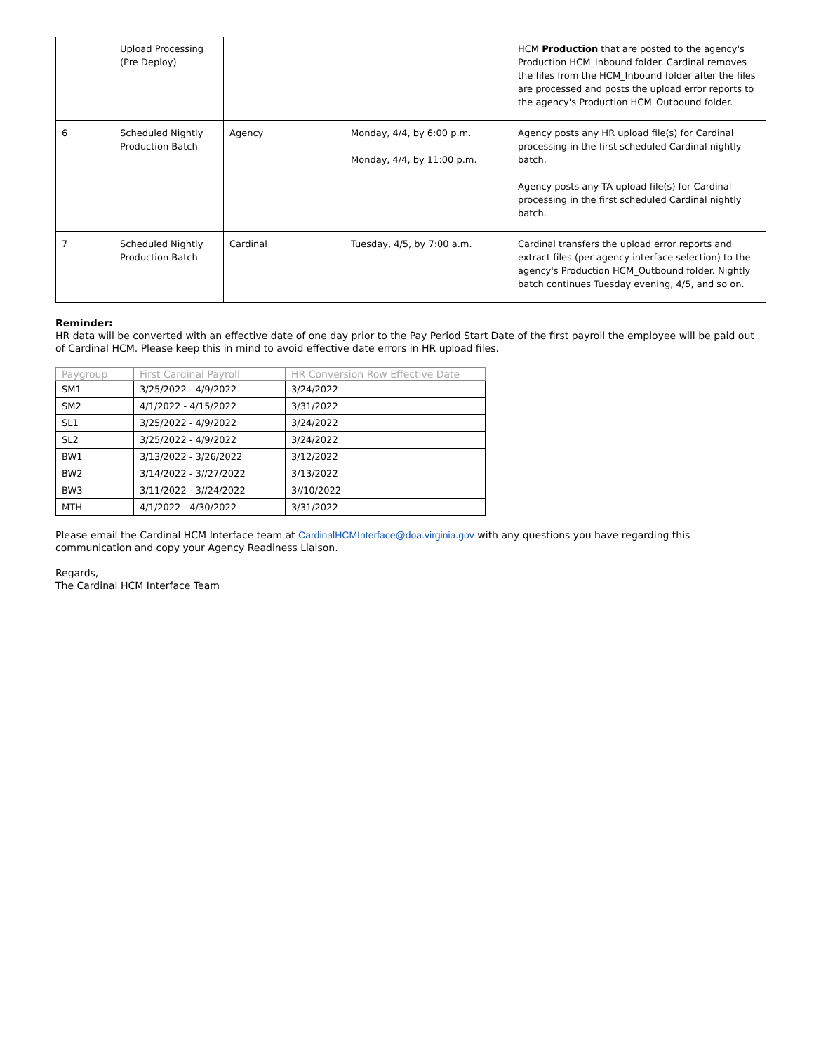| | Upload Processing (Pre Deploy) | | | HCM Production that are posted to the agency's Production HCM_Inbound folder. Cardinal removes the files from the HCM_Inbound folder after the files are processed and posts the upload error reports to the agency's Production HCM_Outbound folder. |
| 6 | Scheduled Nightly Production Batch | Agency | Monday, 4/4, by 6:00 p.m. Monday, 4/4, by 11:00 p.m. | Agency posts any HR upload file(s) for Cardinal processing in the first scheduled Cardinal nightly batch. Agency posts any TA upload file(s) for Cardinal processing in the first scheduled Cardinal nightly batch. |
| 7 | Scheduled Nightly Production Batch | Cardinal | Tuesday, 4/5, by 7:00 a.m. | Cardinal transfers the upload error reports and extract files (per agency interface selection) to the agency's Production HCM_Outbound folder. Nightly batch continues Tuesday evening, 4/5, and so on. |
Reminder:
HR data will be converted with an effective date of one day prior to the Pay Period Start Date of the first payroll the employee will be paid out of Cardinal HCM. Please keep this in mind to avoid effective date errors in HR upload files.
| Paygroup | First Cardinal Payroll | HR Conversion Row Effective Date |
| --- | --- | --- |
| SM1 | 3/25/2022 - 4/9/2022 | 3/24/2022 |
| SM2 | 4/1/2022 - 4/15/2022 | 3/31/2022 |
| SL1 | 3/25/2022 - 4/9/2022 | 3/24/2022 |
| SL2 | 3/25/2022 - 4/9/2022 | 3/24/2022 |
| BW1 | 3/13/2022 - 3/26/2022 | 3/12/2022 |
| BW2 | 3/14/2022 - 3//27/2022 | 3/13/2022 |
| BW3 | 3/11/2022 - 3//24/2022 | 3//10/2022 |
| MTH | 4/1/2022 - 4/30/2022 | 3/31/2022 |
Please email the Cardinal HCM Interface team at CardinalHCMInterface@doa.virginia.gov with any questions you have regarding this communication and copy your Agency Readiness Liaison.
Regards,
The Cardinal HCM Interface Team